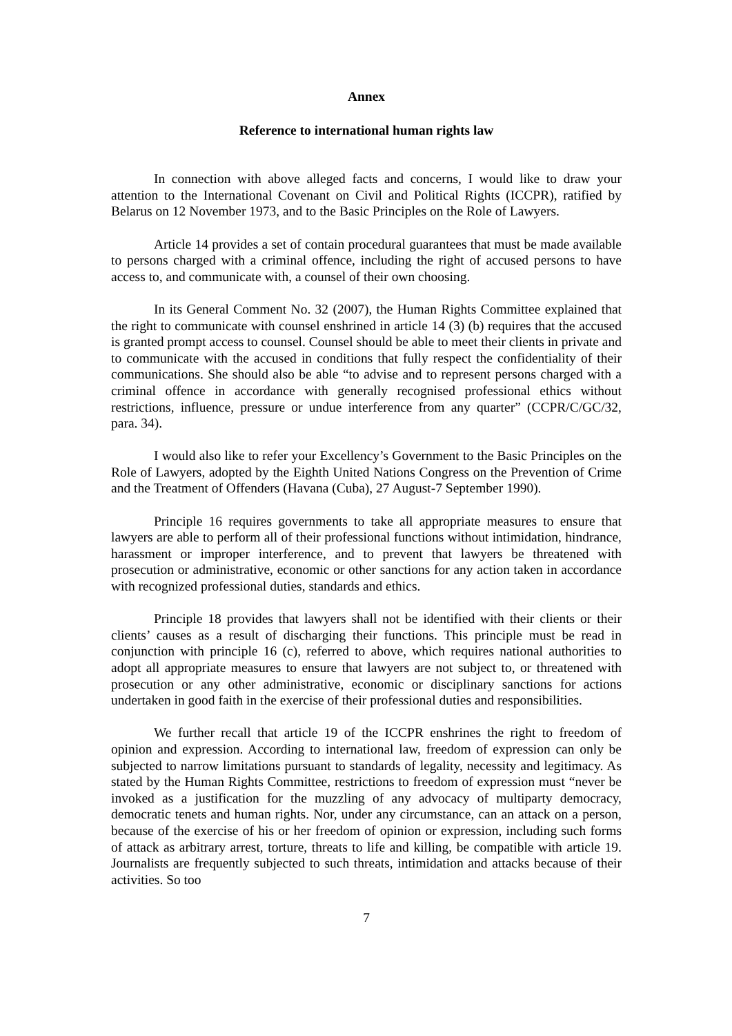Annex
Reference to international human rights law
In connection with above alleged facts and concerns, I would like to draw your attention to the International Covenant on Civil and Political Rights (ICCPR), ratified by Belarus on 12 November 1973, and to the Basic Principles on the Role of Lawyers.
Article 14 provides a set of contain procedural guarantees that must be made available to persons charged with a criminal offence, including the right of accused persons to have access to, and communicate with, a counsel of their own choosing.
In its General Comment No. 32 (2007), the Human Rights Committee explained that the right to communicate with counsel enshrined in article 14 (3) (b) requires that the accused is granted prompt access to counsel. Counsel should be able to meet their clients in private and to communicate with the accused in conditions that fully respect the confidentiality of their communications. She should also be able “to advise and to represent persons charged with a criminal offence in accordance with generally recognised professional ethics without restrictions, influence, pressure or undue interference from any quarter” (CCPR/C/GC/32, para. 34).
I would also like to refer your Excellency’s Government to the Basic Principles on the Role of Lawyers, adopted by the Eighth United Nations Congress on the Prevention of Crime and the Treatment of Offenders (Havana (Cuba), 27 August-7 September 1990).
Principle 16 requires governments to take all appropriate measures to ensure that lawyers are able to perform all of their professional functions without intimidation, hindrance, harassment or improper interference, and to prevent that lawyers be threatened with prosecution or administrative, economic or other sanctions for any action taken in accordance with recognized professional duties, standards and ethics.
Principle 18 provides that lawyers shall not be identified with their clients or their clients’ causes as a result of discharging their functions. This principle must be read in conjunction with principle 16 (c), referred to above, which requires national authorities to adopt all appropriate measures to ensure that lawyers are not subject to, or threatened with prosecution or any other administrative, economic or disciplinary sanctions for actions undertaken in good faith in the exercise of their professional duties and responsibilities.
We further recall that article 19 of the ICCPR enshrines the right to freedom of opinion and expression. According to international law, freedom of expression can only be subjected to narrow limitations pursuant to standards of legality, necessity and legitimacy. As stated by the Human Rights Committee, restrictions to freedom of expression must “never be invoked as a justification for the muzzling of any advocacy of multiparty democracy, democratic tenets and human rights. Nor, under any circumstance, can an attack on a person, because of the exercise of his or her freedom of opinion or expression, including such forms of attack as arbitrary arrest, torture, threats to life and killing, be compatible with article 19. Journalists are frequently subjected to such threats, intimidation and attacks because of their activities. So too
7